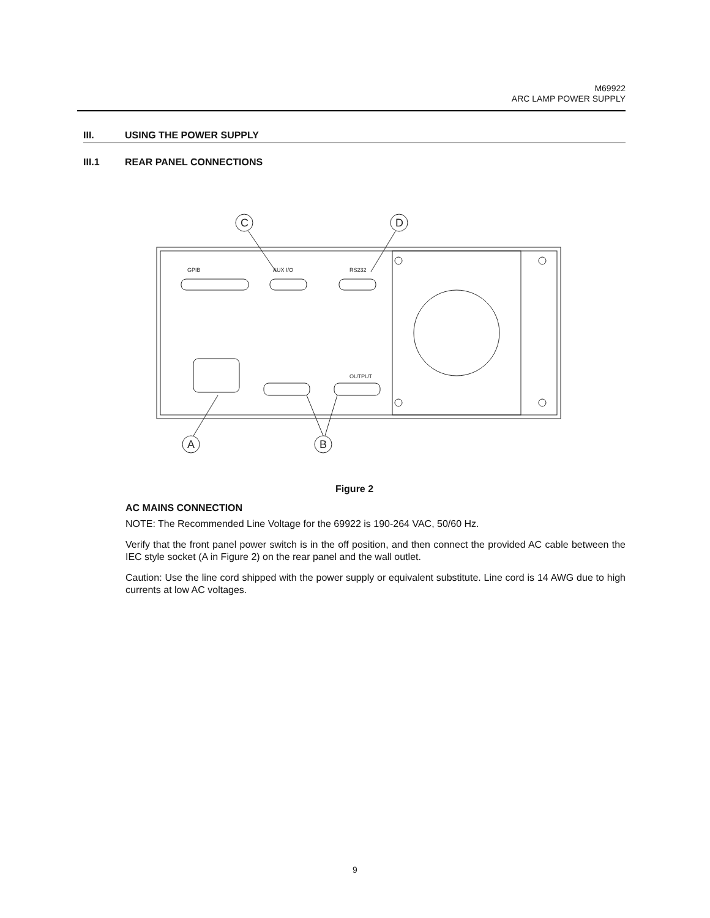M69922
ARC LAMP POWER SUPPLY
III. USING THE POWER SUPPLY
III.1 REAR PANEL CONNECTIONS
C
D
A
B
GPIB
AUX I/O
RS232
OUTPUT
Figure 2
AC MAINS CONNECTION
NOTE: The Recommended Line Voltage for the 69922 is 190-264 VAC, 50/60 Hz.
Verify that the front panel power switch is in the off position, and then connect the provided AC cable between the IEC style socket (A in Figure 2) on the rear panel and the wall outlet.
Caution: Use the line cord shipped with the power supply or equivalent substitute. Line cord is 14 AWG due to high currents at low AC voltages.
9